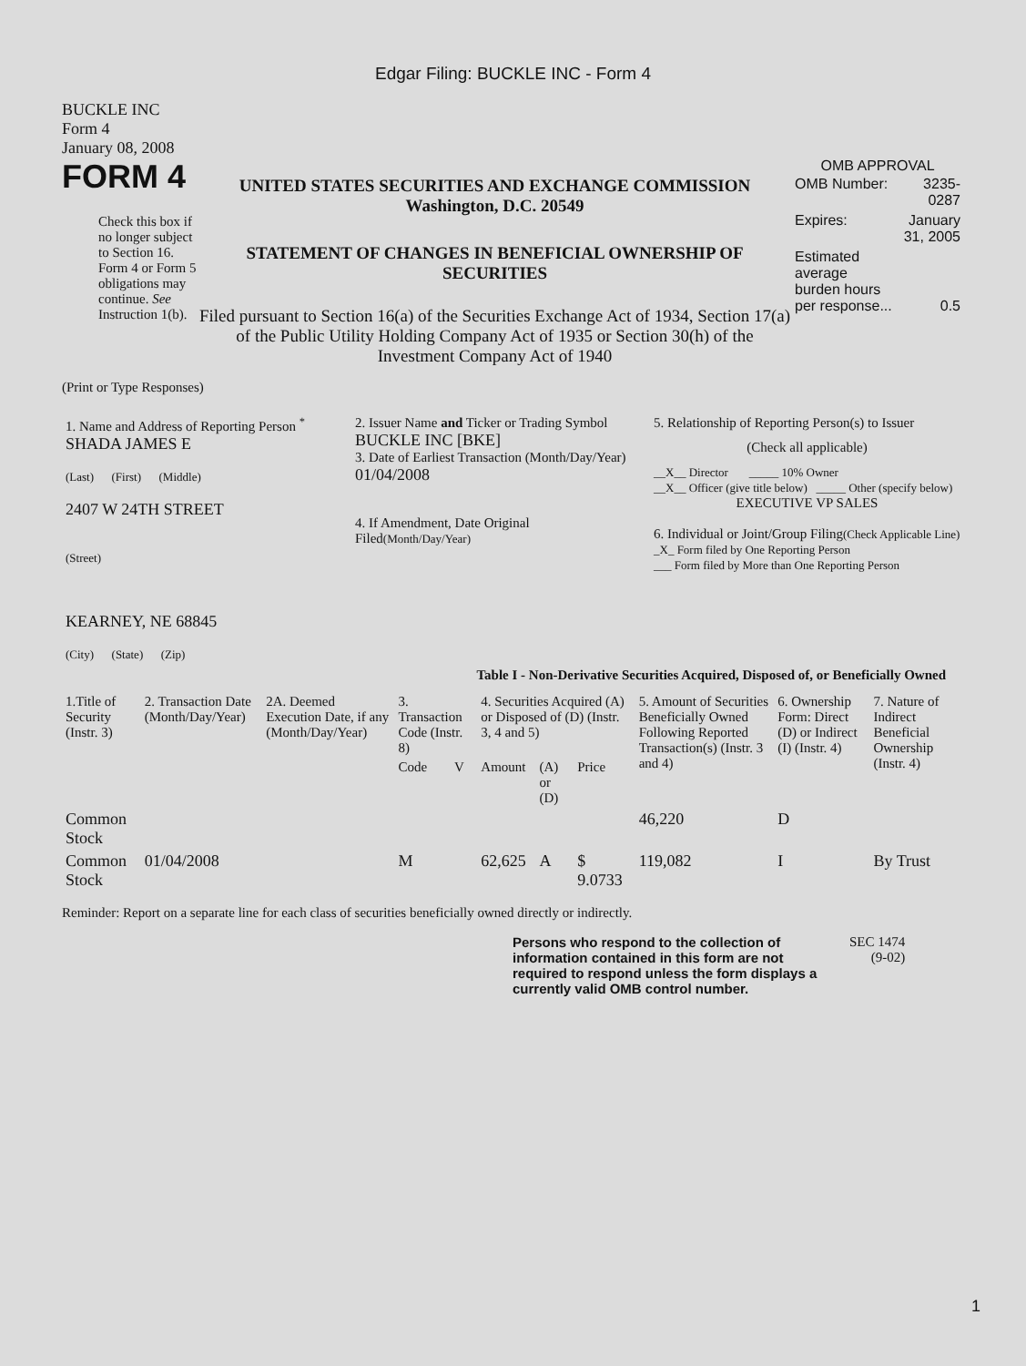Edgar Filing: BUCKLE INC - Form 4
BUCKLE INC
Form 4
January 08, 2008
FORM 4
Check this box if no longer subject to Section 16. Form 4 or Form 5 obligations may continue. See Instruction 1(b).
UNITED STATES SECURITIES AND EXCHANGE COMMISSION
Washington, D.C. 20549
STATEMENT OF CHANGES IN BENEFICIAL OWNERSHIP OF SECURITIES
Filed pursuant to Section 16(a) of the Securities Exchange Act of 1934, Section 17(a) of the Public Utility Holding Company Act of 1935 or Section 30(h) of the Investment Company Act of 1940
OMB APPROVAL
| OMB Number: | 3235-0287 |
| Expires: | January 31, 2005 |
| Estimated average burden hours per response... | 0.5 |
(Print or Type Responses)
| 1. Name and Address of Reporting Person <sup>*</sup> SHADA JAMES E (Last) (First) (Middle) 2407 W 24TH STREET (Street) KEARNEY, NE 68845 (City) (State) (Zip) | 2. Issuer Name and Ticker or Trading Symbol BUCKLE INC [BKE] 3. Date of Earliest Transaction (Month/Day/Year) 01/04/2008 4. If Amendment, Date Original Filed (Month/Day/Year) | 5. Relationship of Reporting Person(s) to Issuer (Check all applicable) __X__ Director _____ 10% Owner __X__ Officer (give title below) _____ Other (specify below) EXECUTIVE VP SALES 6. Individual or Joint/Group Filing (Check Applicable Line) _X_ Form filed by One Reporting Person ___ Form filed by More than One Reporting Person |
Table I - Non-Derivative Securities Acquired, Disposed of, or Beneficially Owned
| 1.Title of Security (Instr. 3) | 2. Transaction Date (Month/Day/Year) | 2A. Deemed Execution Date, if any (Month/Day/Year) | 3. Transaction Code (Instr. 8) | | 4. Securities Acquired (A) or Disposed of (D) (Instr. 3, 4 and 5) | | | 5. Amount of Securities Beneficially Owned Following Reported Transaction(s) (Instr. 3 and 4) | 6. Ownership Form: Direct (D) or Indirect (I) (Instr. 4) | 7. Nature of Indirect Beneficial Ownership (Instr. 4) |
| --- | --- | --- | --- | --- | --- | --- | --- | --- | --- | --- |
| | | | Code | V | Amount | (A) or (D) | Price | | | |
| Common Stock | | | | | | | | 46,220 | D | |
| Common Stock | 01/04/2008 | | M | | 62,625 | A | $ 9.0733 | 119,082 | I | By Trust |
Reminder: Report on a separate line for each class of securities beneficially owned directly or indirectly.
Persons who respond to the collection of information contained in this form are not required to respond unless the form displays a currently valid OMB control number.
SEC 1474
(9-02)
1